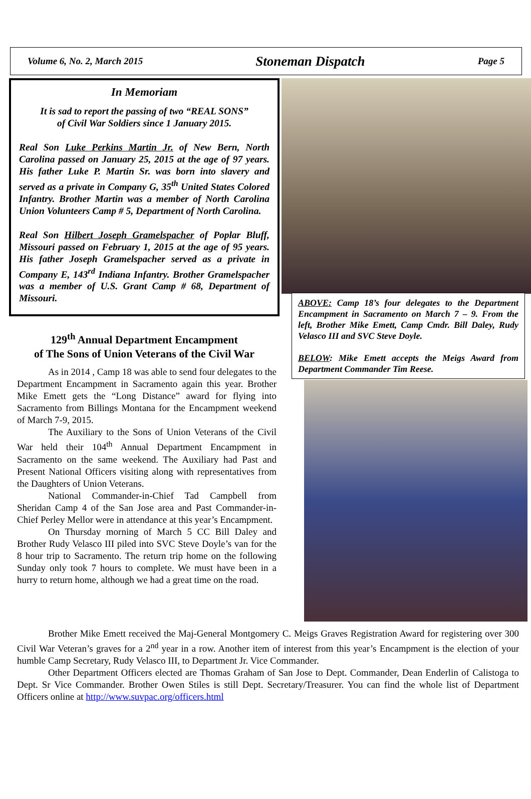Volume 6, No. 2, March 2015 Stoneman Dispatch Page 5
In Memoriam
It is sad to report the passing of two “REAL SONS”
of Civil War Soldiers since 1 January 2015.
Real Son Luke Perkins Martin Jr. of New Bern, North Carolina passed on January 25, 2015 at the age of 97 years. His father Luke P. Martin Sr. was born into slavery and served as a private in Company G, 35<sup>th</sup> United States Colored Infantry. Brother Martin was a member of North Carolina Union Volunteers Camp # 5, Department of North Carolina.
Real Son Hilbert Joseph Gramelspacher of Poplar Bluff, Missouri passed on February 1, 2015 at the age of 95 years. His father Joseph Gramelspacher served as a private in Company E, 143<sup>rd</sup> Indiana Infantry. Brother Gramelspacher was a member of U.S. Grant Camp # 68, Department of Missouri.
129<sup>th</sup> Annual Department Encampment
of The Sons of Union Veterans of the Civil War
As in 2014 , Camp 18 was able to send four delegates to the Department Encampment in Sacramento again this year. Brother Mike Emett gets the “Long Distance” award for flying into Sacramento from Billings Montana for the Encampment weekend of March 7-9, 2015.
The Auxiliary to the Sons of Union Veterans of the Civil War held their 104<sup>th</sup> Annual Department Encampment in Sacramento on the same weekend. The Auxiliary had Past and Present National Officers visiting along with representatives from the Daughters of Union Veterans.
National Commander-in-Chief Tad Campbell from Sheridan Camp 4 of the San Jose area and Past Commander-in-Chief Perley Mellor were in attendance at this year’s Encampment.
On Thursday morning of March 5 CC Bill Daley and Brother Rudy Velasco III piled into SVC Steve Doyle’s van for the 8 hour trip to Sacramento. The return trip home on the following Sunday only took 7 hours to complete. We must have been in a hurry to return home, although we had a great time on the road.
ABOVE: Camp 18’s four delegates to the Department Encampment in Sacramento on March 7 – 9. From the left, Brother Mike Emett, Camp Cmdr. Bill Daley, Rudy Velasco III and SVC Steve Doyle.
BELOW: Mike Emett accepts the Meigs Award from Department Commander Tim Reese.
Brother Mike Emett received the Maj-General Montgomery C. Meigs Graves Registration Award for registering over 300 Civil War Veteran’s graves for a 2<sup>nd</sup> year in a row. Another item of interest from this year’s Encampment is the election of your humble Camp Secretary, Rudy Velasco III, to Department Jr. Vice Commander.
Other Department Officers elected are Thomas Graham of San Jose to Dept. Commander, Dean Enderlin of Calistoga to Dept. Sr Vice Commander. Brother Owen Stiles is still Dept. Secretary/Treasurer. You can find the whole list of Department Officers online at http://www.suvpac.org/officers.html